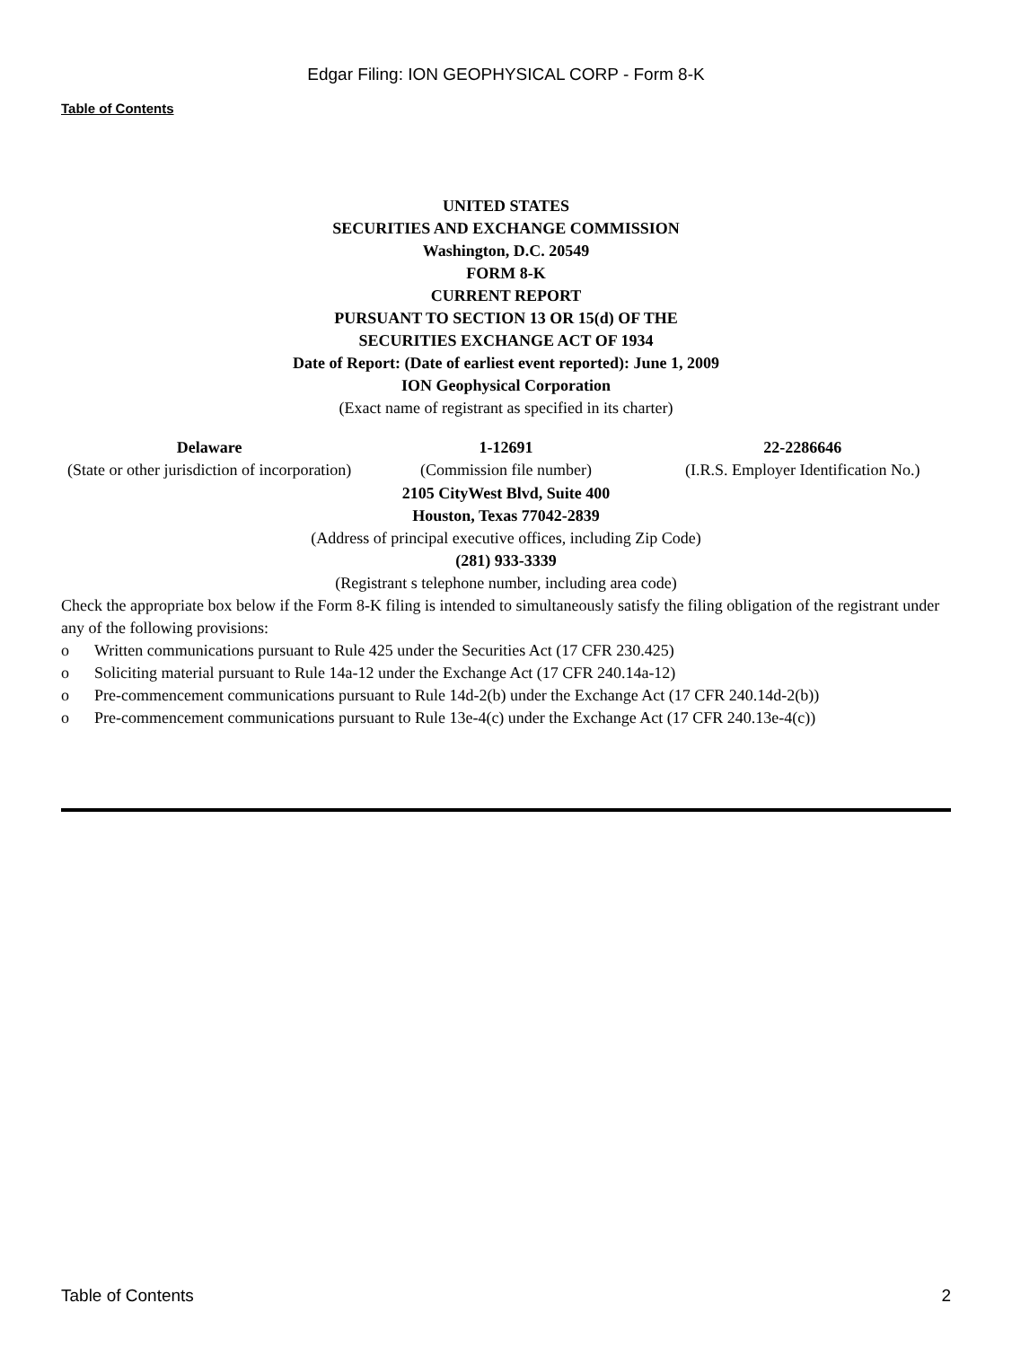Edgar Filing: ION GEOPHYSICAL CORP - Form 8-K
Table of Contents
UNITED STATES
SECURITIES AND EXCHANGE COMMISSION
Washington, D.C. 20549
FORM 8-K
CURRENT REPORT
PURSUANT TO SECTION 13 OR 15(d) OF THE
SECURITIES EXCHANGE ACT OF 1934
Date of Report: (Date of earliest event reported): June 1, 2009
ION Geophysical Corporation
(Exact name of registrant as specified in its charter)
| Delaware (State or other jurisdiction of incorporation) | 1-12691 (Commission file number) | 22-2286646 (I.R.S. Employer Identification No.) |
2105 CityWest Blvd, Suite 400
Houston, Texas 77042-2839
(Address of principal executive offices, including Zip Code)
(281) 933-3339
(Registrant s telephone number, including area code)
Check the appropriate box below if the Form 8-K filing is intended to simultaneously satisfy the filing obligation of the registrant under any of the following provisions:
o Written communications pursuant to Rule 425 under the Securities Act (17 CFR 230.425)
o Soliciting material pursuant to Rule 14a-12 under the Exchange Act (17 CFR 240.14a-12)
o Pre-commencement communications pursuant to Rule 14d-2(b) under the Exchange Act (17 CFR 240.14d-2(b))
o Pre-commencement communications pursuant to Rule 13e-4(c) under the Exchange Act (17 CFR 240.13e-4(c))
Table of Contents 2